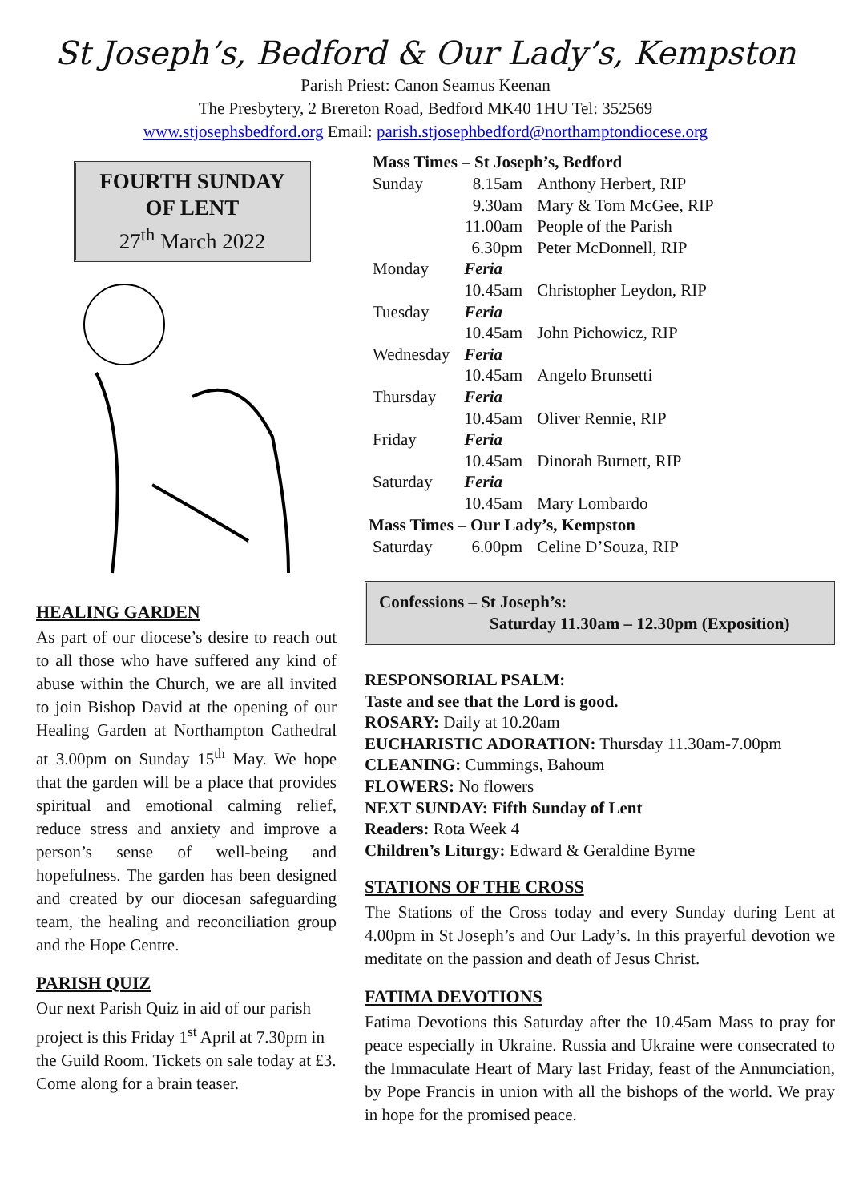St Joseph’s, Bedford & Our Lady’s, Kempston
Parish Priest: Canon Seamus Keenan
The Presbytery, 2 Brereton Road, Bedford MK40 1HU Tel: 352569
www.stjosephsbedford.org Email: parish.stjosephbedford@northamptondiocese.org
FOURTH SUNDAY
OF LENT
27<sup>th</sup> March 2022
HEALING GARDEN
As part of our diocese’s desire to reach out to all those who have suffered any kind of abuse within the Church, we are all invited to join Bishop David at the opening of our Healing Garden at Northampton Cathedral at 3.00pm on Sunday 15<sup>th</sup> May. We hope that the garden will be a place that provides spiritual and emotional calming relief, reduce stress and anxiety and improve a person’s sense of well-being and hopefulness. The garden has been designed and created by our diocesan safeguarding team, the healing and reconciliation group and the Hope Centre.
PARISH QUIZ
Our next Parish Quiz in aid of our parish project is this Friday 1<sup>st</sup> April at 7.30pm in the Guild Room. Tickets on sale today at £3. Come along for a brain teaser.
| Mass Times – St Joseph’s, Bedford | | |
| --- | --- | --- |
| Sunday | 8.15am | Anthony Herbert, RIP |
| | 9.30am | Mary & Tom McGee, RIP |
| | 11.00am | People of the Parish |
| | 6.30pm | Peter McDonnell, RIP |
| Monday | Feria | |
| | 10.45am | Christopher Leydon, RIP |
| Tuesday | Feria | |
| | 10.45am | John Pichowicz, RIP |
| Wednesday | Feria | |
| | 10.45am | Angelo Brunsetti |
| Thursday | Feria | |
| | 10.45am | Oliver Rennie, RIP |
| Friday | Feria | |
| | 10.45am | Dinorah Burnett, RIP |
| Saturday | Feria | |
| | 10.45am | Mary Lombardo |
| Mass Times – Our Lady’s, Kempston | | |
| Saturday | 6.00pm | Celine D’Souza, RIP |
Confessions – St Joseph’s:
Saturday 11.30am – 12.30pm (Exposition)
RESPONSORIAL PSALM:
Taste and see that the Lord is good.
ROSARY: Daily at 10.20am
EUCHARISTIC ADORATION: Thursday 11.30am-7.00pm
CLEANING: Cummings, Bahoum
FLOWERS: No flowers
NEXT SUNDAY: Fifth Sunday of Lent
Readers: Rota Week 4
Children’s Liturgy: Edward & Geraldine Byrne
STATIONS OF THE CROSS
The Stations of the Cross today and every Sunday during Lent at 4.00pm in St Joseph’s and Our Lady’s. In this prayerful devotion we meditate on the passion and death of Jesus Christ.
FATIMA DEVOTIONS
Fatima Devotions this Saturday after the 10.45am Mass to pray for peace especially in Ukraine. Russia and Ukraine were consecrated to the Immaculate Heart of Mary last Friday, feast of the Annunciation, by Pope Francis in union with all the bishops of the world. We pray in hope for the promised peace.